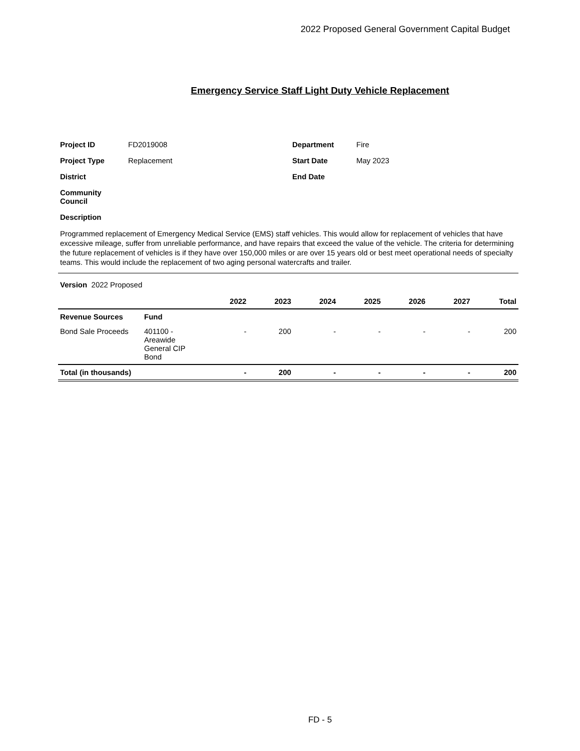2022 Proposed General Government Capital Budget
Emergency Service Staff Light Duty Vehicle Replacement
| Project ID | FD2019008 | Department | Fire |
| Project Type | Replacement | Start Date | May 2023 |
| District | | End Date | |
| Community Council | | | |
| Description | | | |
Programmed replacement of Emergency Medical Service (EMS) staff vehicles. This would allow for replacement of vehicles that have excessive mileage, suffer from unreliable performance, and have repairs that exceed the value of the vehicle. The criteria for determining the future replacement of vehicles is if they have over 150,000 miles or are over 15 years old or best meet operational needs of specialty teams. This would include the replacement of two aging personal watercrafts and trailer.
Version 2022 Proposed
| | | 2022 | 2023 | 2024 | 2025 | 2026 | 2027 | Total |
| --- | --- | --- | --- | --- | --- | --- | --- | --- |
| Revenue Sources | Fund | | | | | | | |
| Bond Sale Proceeds | 401100 - Areawide General CIP Bond | - | 200 | - | - | - | - | 200 |
| Total (in thousands) | | - | 200 | - | - | - | - | 200 |
FD - 5